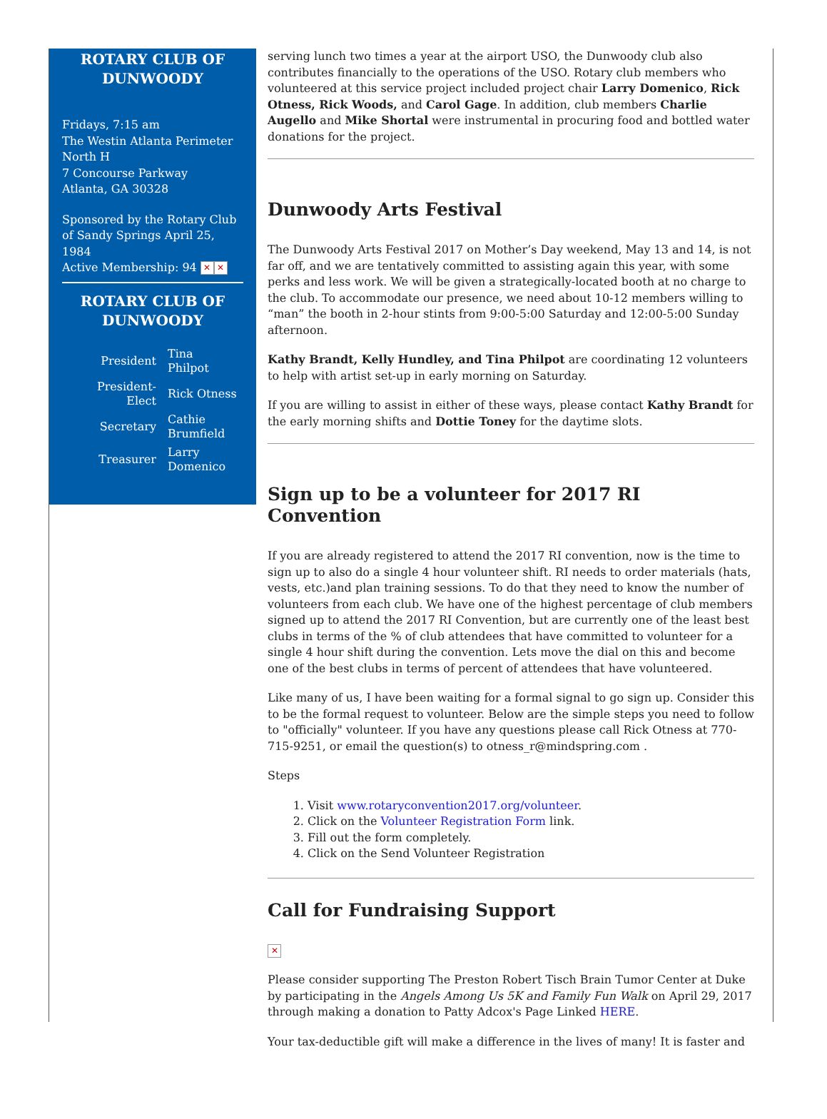ROTARY CLUB OF DUNWOODY
Fridays, 7:15 am
The Westin Atlanta Perimeter North H
7 Concourse Parkway
Atlanta, GA 30328
Sponsored by the Rotary Club of Sandy Springs April 25, 1984
Active Membership: 94 ✕ ✕
ROTARY CLUB OF DUNWOODY
| President | Tina Philpot |
| President-Elect | Rick Otness |
| Secretary | Cathie Brumfield |
| Treasurer | Larry Domenico |
serving lunch two times a year at the airport USO, the Dunwoody club also contributes financially to the operations of the USO. Rotary club members who volunteered at this service project included project chair Larry Domenico, Rick Otness, Rick Woods, and Carol Gage. In addition, club members Charlie Augello and Mike Shortal were instrumental in procuring food and bottled water donations for the project.
Dunwoody Arts Festival
The Dunwoody Arts Festival 2017 on Mother’s Day weekend, May 13 and 14, is not far off, and we are tentatively committed to assisting again this year, with some perks and less work. We will be given a strategically-located booth at no charge to the club. To accommodate our presence, we need about 10-12 members willing to “man” the booth in 2-hour stints from 9:00-5:00 Saturday and 12:00-5:00 Sunday afternoon.
Kathy Brandt, Kelly Hundley, and Tina Philpot are coordinating 12 volunteers to help with artist set-up in early morning on Saturday.
If you are willing to assist in either of these ways, please contact Kathy Brandt for the early morning shifts and Dottie Toney for the daytime slots.
Sign up to be a volunteer for 2017 RI Convention
If you are already registered to attend the 2017 RI convention, now is the time to sign up to also do a single 4 hour volunteer shift. RI needs to order materials (hats, vests, etc.)and plan training sessions. To do that they need to know the number of volunteers from each club. We have one of the highest percentage of club members signed up to attend the 2017 RI Convention, but are currently one of the least best clubs in terms of the % of club attendees that have committed to volunteer for a single 4 hour shift during the convention. Lets move the dial on this and become one of the best clubs in terms of percent of attendees that have volunteered.
Like many of us, I have been waiting for a formal signal to go sign up. Consider this to be the formal request to volunteer. Below are the simple steps you need to follow to "officially" volunteer. If you have any questions please call Rick Otness at 770-715-9251, or email the question(s) to otness_r@mindspring.com .
Steps
1. Visit www.rotaryconvention2017.org/volunteer.
2. Click on the Volunteer Registration Form link.
3. Fill out the form completely.
4. Click on the Send Volunteer Registration
Call for Fundraising Support
✕
Please consider supporting The Preston Robert Tisch Brain Tumor Center at Duke by participating in the Angels Among Us 5K and Family Fun Walk on April 29, 2017 through making a donation to Patty Adcox's Page Linked HERE.
Your tax-deductible gift will make a difference in the lives of many! It is faster and